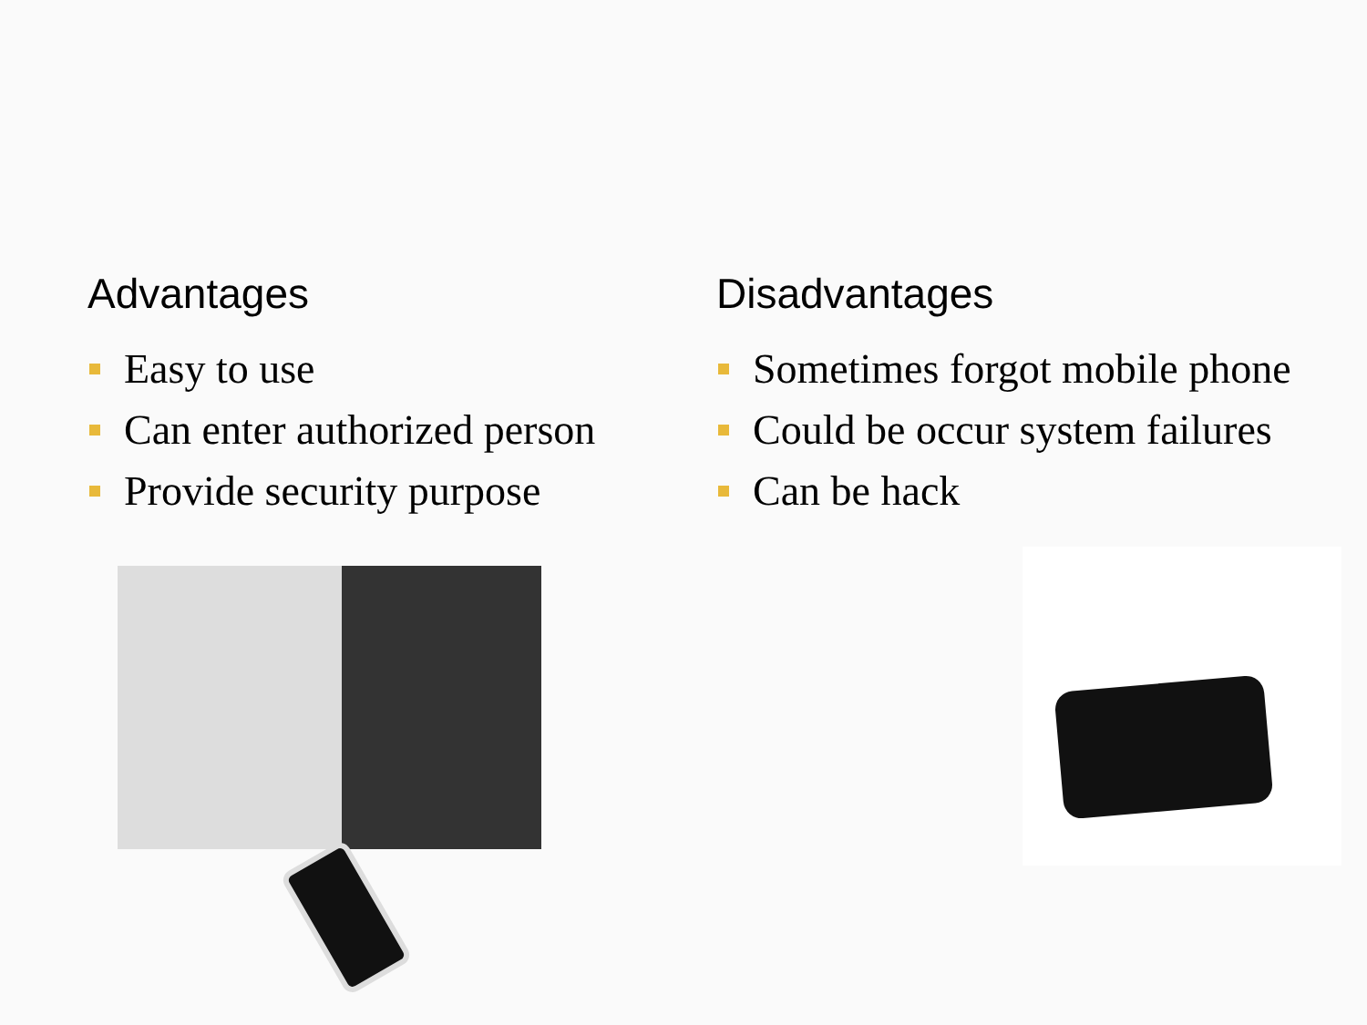Advantages
Easy to use
Can enter authorized person
Provide security purpose
Disadvantages
Sometimes forgot mobile phone
Could be occur system failures
Can be hack